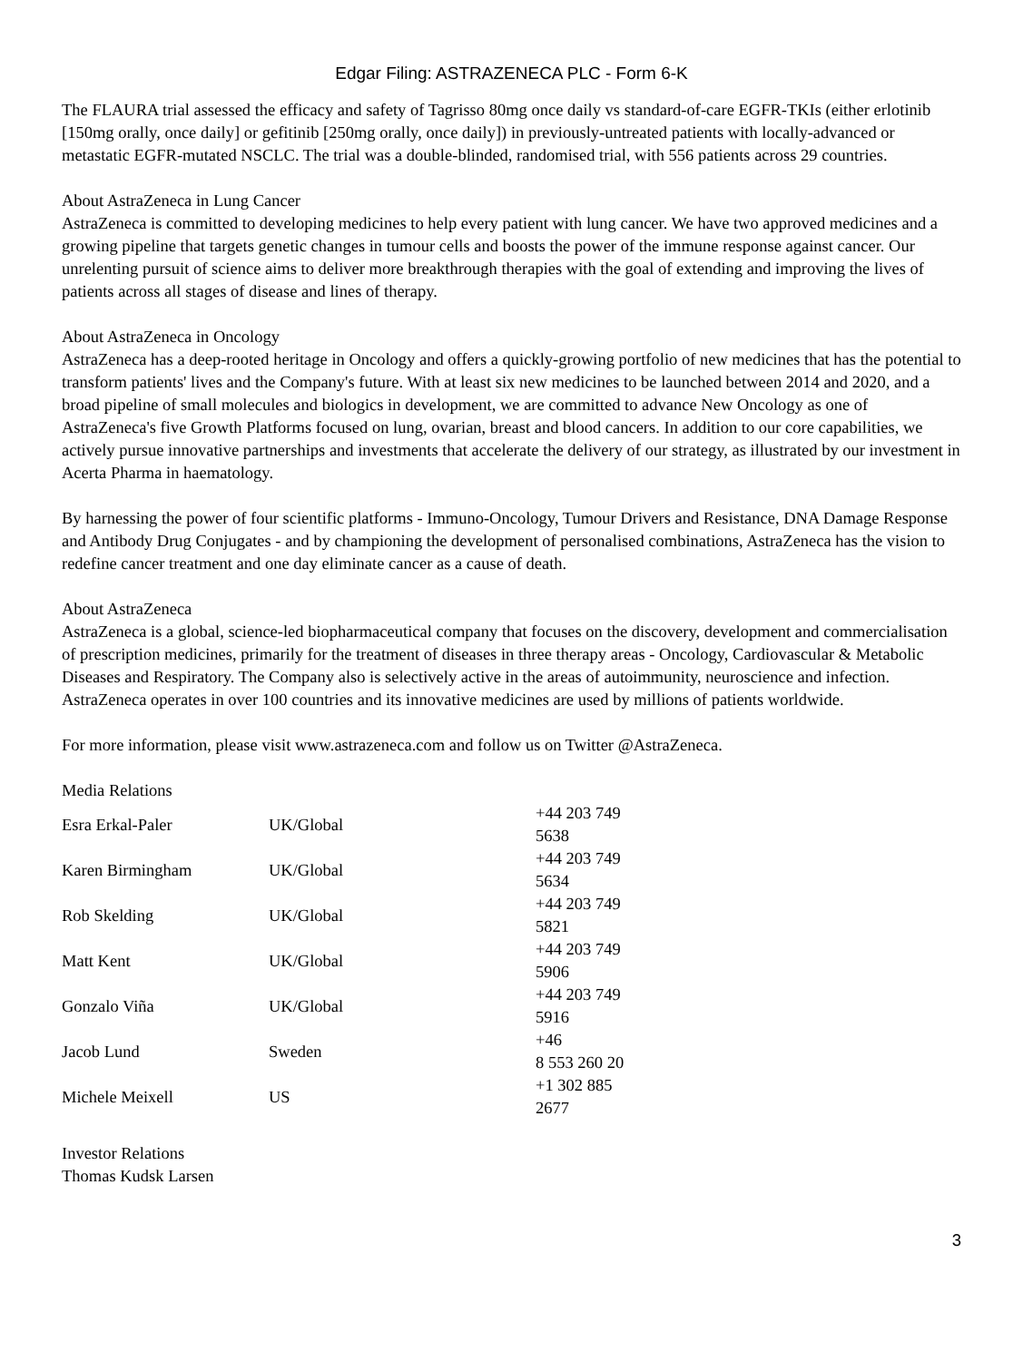Edgar Filing: ASTRAZENECA PLC - Form 6-K
The FLAURA trial assessed the efficacy and safety of Tagrisso 80mg once daily vs standard-of-care EGFR-TKIs (either erlotinib [150mg orally, once daily] or gefitinib [250mg orally, once daily]) in previously-untreated patients with locally-advanced or metastatic EGFR-mutated NSCLC. The trial was a double-blinded, randomised trial, with 556 patients across 29 countries.
About AstraZeneca in Lung Cancer
AstraZeneca is committed to developing medicines to help every patient with lung cancer. We have two approved medicines and a growing pipeline that targets genetic changes in tumour cells and boosts the power of the immune response against cancer. Our unrelenting pursuit of science aims to deliver more breakthrough therapies with the goal of extending and improving the lives of patients across all stages of disease and lines of therapy.
About AstraZeneca in Oncology
AstraZeneca has a deep-rooted heritage in Oncology and offers a quickly-growing portfolio of new medicines that has the potential to transform patients' lives and the Company's future. With at least six new medicines to be launched between 2014 and 2020, and a broad pipeline of small molecules and biologics in development, we are committed to advance New Oncology as one of AstraZeneca's five Growth Platforms focused on lung, ovarian, breast and blood cancers. In addition to our core capabilities, we actively pursue innovative partnerships and investments that accelerate the delivery of our strategy, as illustrated by our investment in Acerta Pharma in haematology.
By harnessing the power of four scientific platforms - Immuno-Oncology, Tumour Drivers and Resistance, DNA Damage Response and Antibody Drug Conjugates - and by championing the development of personalised combinations, AstraZeneca has the vision to redefine cancer treatment and one day eliminate cancer as a cause of death.
About AstraZeneca
AstraZeneca is a global, science-led biopharmaceutical company that focuses on the discovery, development and commercialisation of prescription medicines, primarily for the treatment of diseases in three therapy areas - Oncology, Cardiovascular & Metabolic Diseases and Respiratory. The Company also is selectively active in the areas of autoimmunity, neuroscience and infection. AstraZeneca operates in over 100 countries and its innovative medicines are used by millions of patients worldwide.
For more information, please visit www.astrazeneca.com and follow us on Twitter @AstraZeneca.
Media Relations
| Esra Erkal-Paler | UK/Global | +44 203 749 5638 |
| Karen Birmingham | UK/Global | +44 203 749 5634 |
| Rob Skelding | UK/Global | +44 203 749 5821 |
| Matt Kent | UK/Global | +44 203 749 5906 |
| Gonzalo Viña | UK/Global | +44 203 749 5916 |
| Jacob Lund | Sweden | +46 8 553 260 20 |
| Michele Meixell | US | +1 302 885 2677 |
Investor Relations
Thomas Kudsk Larsen
3